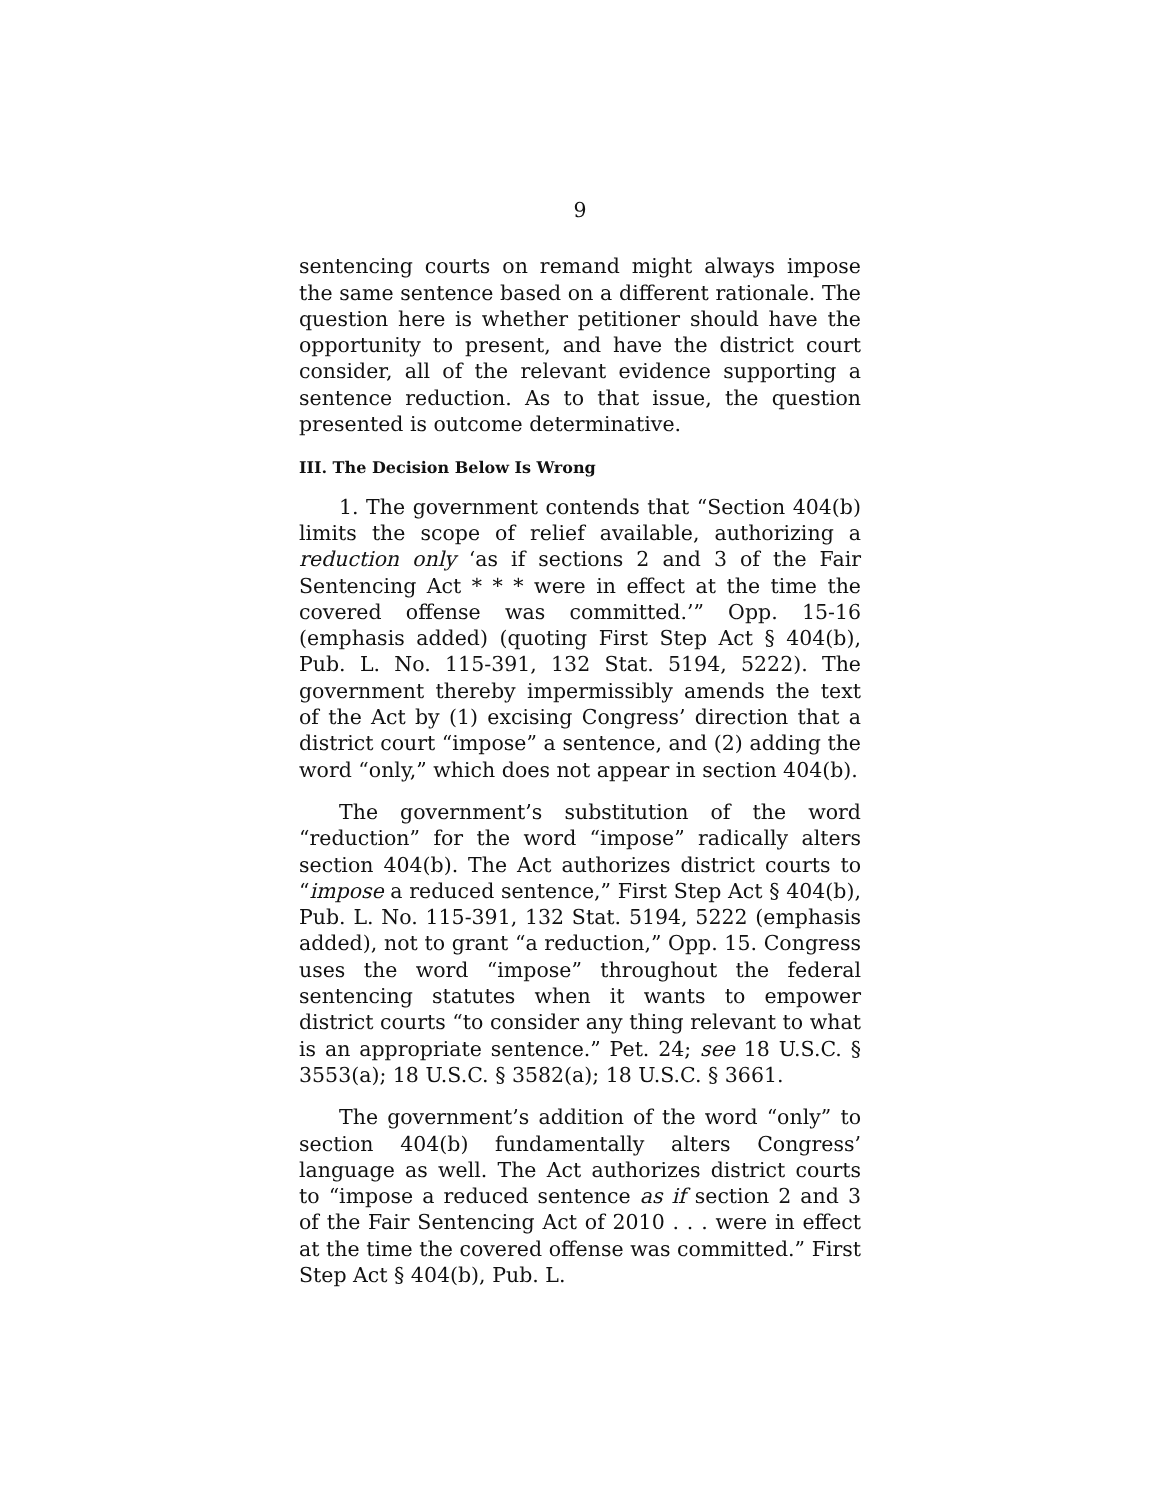9
sentencing courts on remand might always impose the same sentence based on a different rationale. The question here is whether petitioner should have the opportunity to present, and have the district court consider, all of the relevant evidence supporting a sentence reduction. As to that issue, the question presented is outcome determinative.
III. The Decision Below Is Wrong
1. The government contends that “Section 404(b) limits the scope of relief available, authorizing a reduction only ‘as if sections 2 and 3 of the Fair Sentencing Act * * * were in effect at the time the covered offense was committed.’” Opp. 15-16 (emphasis added) (quoting First Step Act § 404(b), Pub. L. No. 115-391, 132 Stat. 5194, 5222). The government thereby impermissibly amends the text of the Act by (1) excising Congress’ direction that a district court “impose” a sentence, and (2) adding the word “only,” which does not appear in section 404(b).
The government’s substitution of the word “reduction” for the word “impose” radically alters section 404(b). The Act authorizes district courts to “impose a reduced sentence,” First Step Act § 404(b), Pub. L. No. 115-391, 132 Stat. 5194, 5222 (emphasis added), not to grant “a reduction,” Opp. 15. Congress uses the word “impose” throughout the federal sentencing statutes when it wants to empower district courts “to consider any thing relevant to what is an appropriate sentence.” Pet. 24; see 18 U.S.C. § 3553(a); 18 U.S.C. § 3582(a); 18 U.S.C. § 3661.
The government’s addition of the word “only” to section 404(b) fundamentally alters Congress’ language as well. The Act authorizes district courts to “impose a reduced sentence as if section 2 and 3 of the Fair Sentencing Act of 2010 . . . were in effect at the time the covered offense was committed.” First Step Act § 404(b), Pub. L.